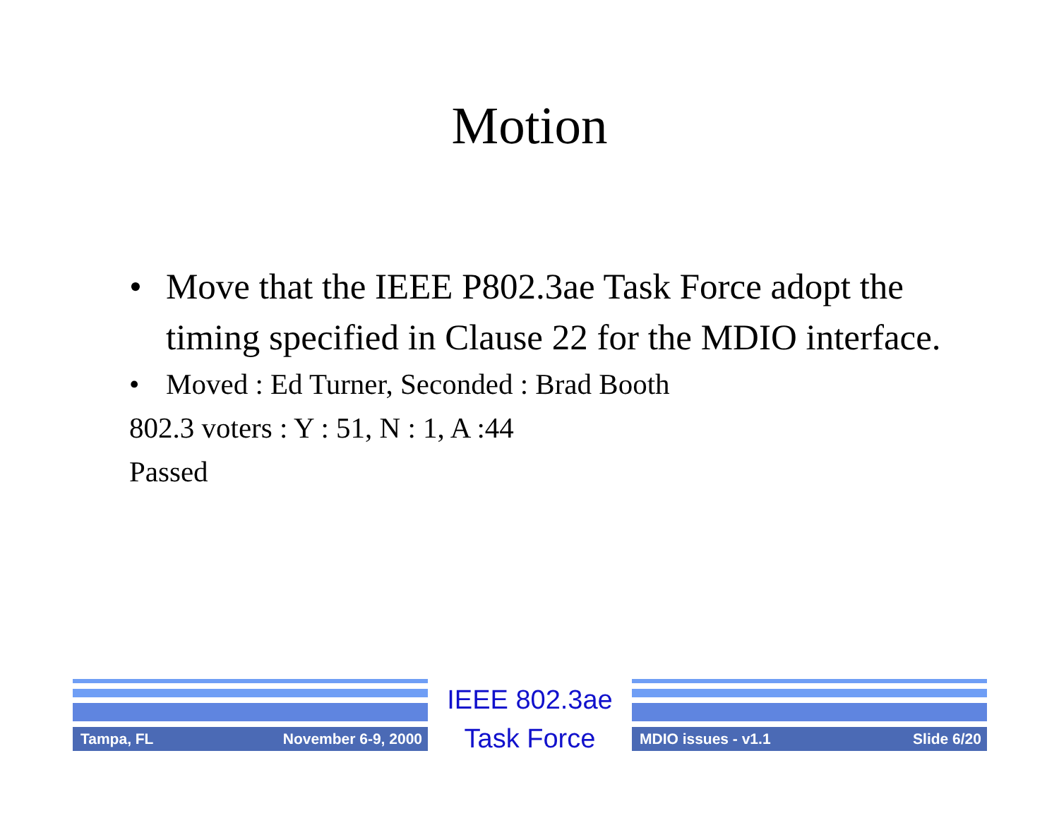Motion
• Move that the IEEE P802.3ae Task Force adopt the timing specified in Clause 22 for the MDIO interface.
• Moved : Ed Turner, Seconded : Brad Booth
802.3 voters : Y : 51, N : 1, A :44
Passed
Tampa, FL November 6-9, 2000
IEEE 802.3ae
Task Force
MDIO issues - v1.1 Slide 6/20